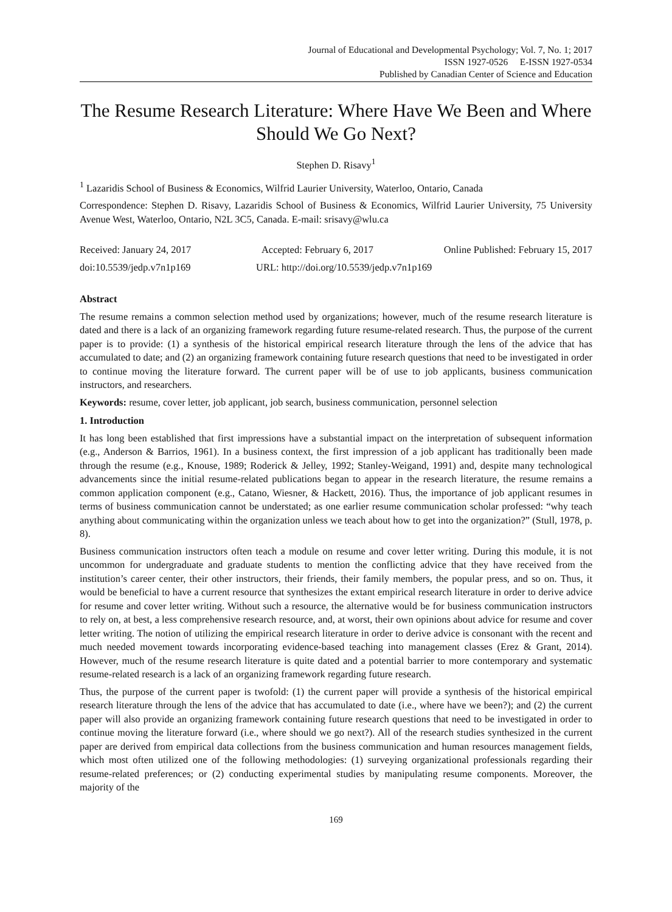Journal of Educational and Developmental Psychology; Vol. 7, No. 1; 2017
ISSN 1927-0526 E-ISSN 1927-0534
Published by Canadian Center of Science and Education
The Resume Research Literature: Where Have We Been and Where Should We Go Next?
Stephen D. Risavy<sup>1</sup>
<sup>1</sup> Lazaridis School of Business & Economics, Wilfrid Laurier University, Waterloo, Ontario, Canada
Correspondence: Stephen D. Risavy, Lazaridis School of Business & Economics, Wilfrid Laurier University, 75 University Avenue West, Waterloo, Ontario, N2L 3C5, Canada. E-mail: srisavy@wlu.ca
Received: January 24, 2017 Accepted: February 6, 2017 Online Published: February 15, 2017
doi:10.5539/jedp.v7n1p169 URL: http://doi.org/10.5539/jedp.v7n1p169
Abstract
The resume remains a common selection method used by organizations; however, much of the resume research literature is dated and there is a lack of an organizing framework regarding future resume-related research. Thus, the purpose of the current paper is to provide: (1) a synthesis of the historical empirical research literature through the lens of the advice that has accumulated to date; and (2) an organizing framework containing future research questions that need to be investigated in order to continue moving the literature forward. The current paper will be of use to job applicants, business communication instructors, and researchers.
Keywords: resume, cover letter, job applicant, job search, business communication, personnel selection
1. Introduction
It has long been established that first impressions have a substantial impact on the interpretation of subsequent information (e.g., Anderson & Barrios, 1961). In a business context, the first impression of a job applicant has traditionally been made through the resume (e.g., Knouse, 1989; Roderick & Jelley, 1992; Stanley-Weigand, 1991) and, despite many technological advancements since the initial resume-related publications began to appear in the research literature, the resume remains a common application component (e.g., Catano, Wiesner, & Hackett, 2016). Thus, the importance of job applicant resumes in terms of business communication cannot be understated; as one earlier resume communication scholar professed: “why teach anything about communicating within the organization unless we teach about how to get into the organization?” (Stull, 1978, p. 8).
Business communication instructors often teach a module on resume and cover letter writing. During this module, it is not uncommon for undergraduate and graduate students to mention the conflicting advice that they have received from the institution’s career center, their other instructors, their friends, their family members, the popular press, and so on. Thus, it would be beneficial to have a current resource that synthesizes the extant empirical research literature in order to derive advice for resume and cover letter writing. Without such a resource, the alternative would be for business communication instructors to rely on, at best, a less comprehensive research resource, and, at worst, their own opinions about advice for resume and cover letter writing. The notion of utilizing the empirical research literature in order to derive advice is consonant with the recent and much needed movement towards incorporating evidence-based teaching into management classes (Erez & Grant, 2014). However, much of the resume research literature is quite dated and a potential barrier to more contemporary and systematic resume-related research is a lack of an organizing framework regarding future research.
Thus, the purpose of the current paper is twofold: (1) the current paper will provide a synthesis of the historical empirical research literature through the lens of the advice that has accumulated to date (i.e., where have we been?); and (2) the current paper will also provide an organizing framework containing future research questions that need to be investigated in order to continue moving the literature forward (i.e., where should we go next?). All of the research studies synthesized in the current paper are derived from empirical data collections from the business communication and human resources management fields, which most often utilized one of the following methodologies: (1) surveying organizational professionals regarding their resume-related preferences; or (2) conducting experimental studies by manipulating resume components. Moreover, the majority of the
169